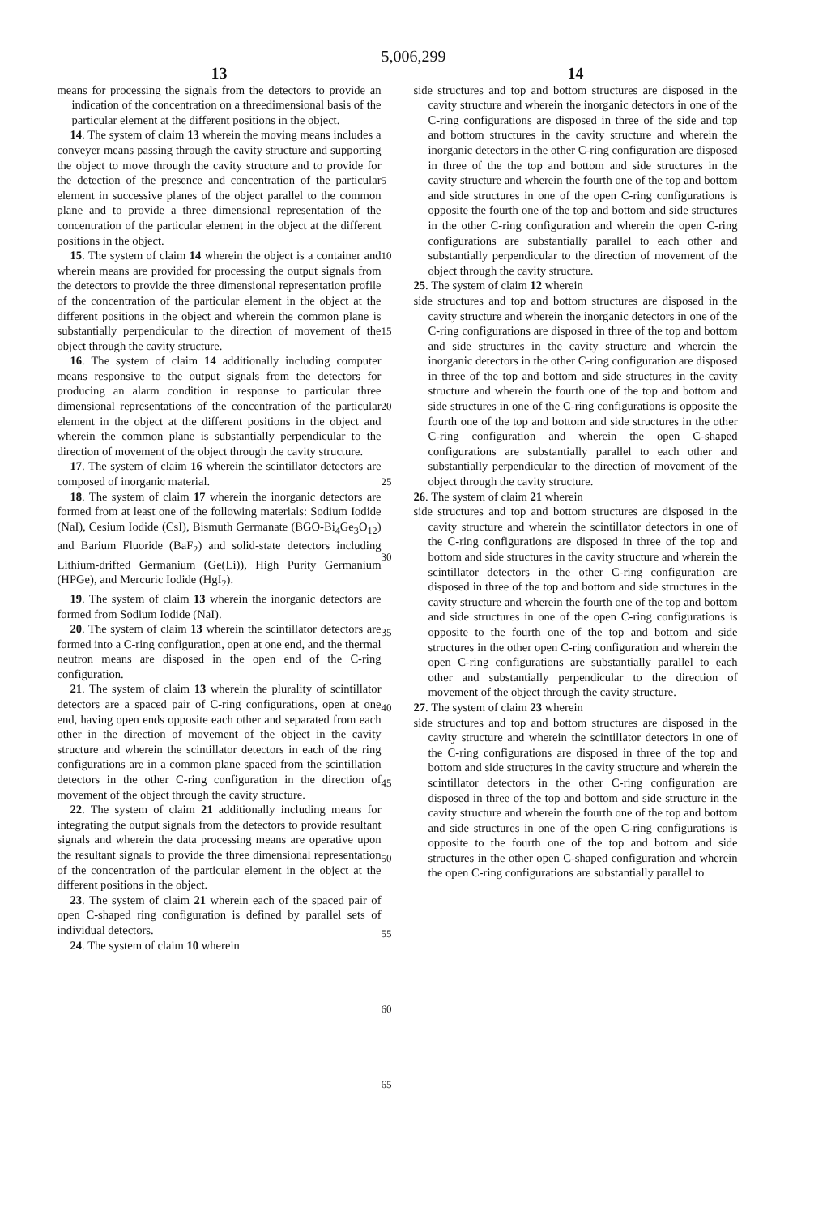5,006,299
13
means for processing the signals from the detectors to provide an indication of the concentration on a threedimensional basis of the particular element at the different positions in the object.
14. The system of claim 13 wherein the moving means includes a conveyer means passing through the cavity structure and supporting the object to move through the cavity structure and to provide for the detection of the presence and concentration of the particular element in successive planes of the object parallel to the common plane and to provide a three dimensional representation of the concentration of the particular element in the object at the different positions in the object.
15. The system of claim 14 wherein the object is a container and wherein means are provided for processing the output signals from the detectors to provide the three dimensional representation profile of the concentration of the particular element in the object at the different positions in the object and wherein the common plane is substantially perpendicular to the direction of movement of the object through the cavity structure.
16. The system of claim 14 additionally including computer means responsive to the output signals from the detectors for producing an alarm condition in response to particular three dimensional representations of the concentration of the particular element in the object at the different positions in the object and wherein the common plane is substantially perpendicular to the direction of movement of the object through the cavity structure.
17. The system of claim 16 wherein the scintillator detectors are composed of inorganic material.
18. The system of claim 17 wherein the inorganic detectors are formed from at least one of the following materials: Sodium Iodide (NaI), Cesium Iodide (CsI), Bismuth Germanate (BGO-Bi<sub>4</sub>Ge<sub>3</sub>O<sub>12</sub>) and Barium Fluoride (BaF<sub>2</sub>) and solid-state detectors including Lithium-drifted Germanium (Ge(Li)), High Purity Germanium (HPGe), and Mercuric Iodide (HgI<sub>2</sub>).
19. The system of claim 13 wherein the inorganic detectors are formed from Sodium Iodide (NaI).
20. The system of claim 13 wherein the scintillator detectors are formed into a C-ring configuration, open at one end, and the thermal neutron means are disposed in the open end of the C-ring configuration.
21. The system of claim 13 wherein the plurality of scintillator detectors are a spaced pair of C-ring configurations, open at one end, having open ends opposite each other and separated from each other in the direction of movement of the object in the cavity structure and wherein the scintillator detectors in each of the ring configurations are in a common plane spaced from the scintillation detectors in the other C-ring configuration in the direction of movement of the object through the cavity structure.
22. The system of claim 21 additionally including means for integrating the output signals from the detectors to provide resultant signals and wherein the data processing means are operative upon the resultant signals to provide the three dimensional representation of the concentration of the particular element in the object at the different positions in the object.
23. The system of claim 21 wherein each of the spaced pair of open C-shaped ring configuration is defined by parallel sets of individual detectors.
24. The system of claim 10 wherein
5
10
15
20
25
30
35
40
45
50
55
60
65
14
side structures and top and bottom structures are disposed in the cavity structure and wherein the inorganic detectors in one of the C-ring configurations are disposed in three of the side and top and bottom structures in the cavity structure and wherein the inorganic detectors in the other C-ring configuration are disposed in three of the the top and bottom and side structures in the cavity structure and wherein the fourth one of the top and bottom and side structures in one of the open C-ring configurations is opposite the fourth one of the top and bottom and side structures in the other C-ring configuration and wherein the open C-ring configurations are substantially parallel to each other and substantially perpendicular to the direction of movement of the object through the cavity structure.
25. The system of claim 12 wherein
side structures and top and bottom structures are disposed in the cavity structure and wherein the inorganic detectors in one of the C-ring configurations are disposed in three of the top and bottom and side structures in the cavity structure and wherein the inorganic detectors in the other C-ring configuration are disposed in three of the top and bottom and side structures in the cavity structure and wherein the fourth one of the top and bottom and side structures in one of the C-ring configurations is opposite the fourth one of the top and bottom and side structures in the other C-ring configuration and wherein the open C-shaped configurations are substantially parallel to each other and substantially perpendicular to the direction of movement of the object through the cavity structure.
26. The system of claim 21 wherein
side structures and top and bottom structures are disposed in the cavity structure and wherein the scintillator detectors in one of the C-ring configurations are disposed in three of the top and bottom and side structures in the cavity structure and wherein the scintillator detectors in the other C-ring configuration are disposed in three of the top and bottom and side structures in the cavity structure and wherein the fourth one of the top and bottom and side structures in one of the open C-ring configurations is opposite to the fourth one of the top and bottom and side structures in the other open C-ring configuration and wherein the open C-ring configurations are substantially parallel to each other and substantially perpendicular to the direction of movement of the object through the cavity structure.
27. The system of claim 23 wherein
side structures and top and bottom structures are disposed in the cavity structure and wherein the scintillator detectors in one of the C-ring configurations are disposed in three of the top and bottom and side structures in the cavity structure and wherein the scintillator detectors in the other C-ring configuration are disposed in three of the top and bottom and side structure in the cavity structure and wherein the fourth one of the top and bottom and side structures in one of the open C-ring configurations is opposite to the fourth one of the top and bottom and side structures in the other open C-shaped configuration and wherein the open C-ring configurations are substantially parallel to